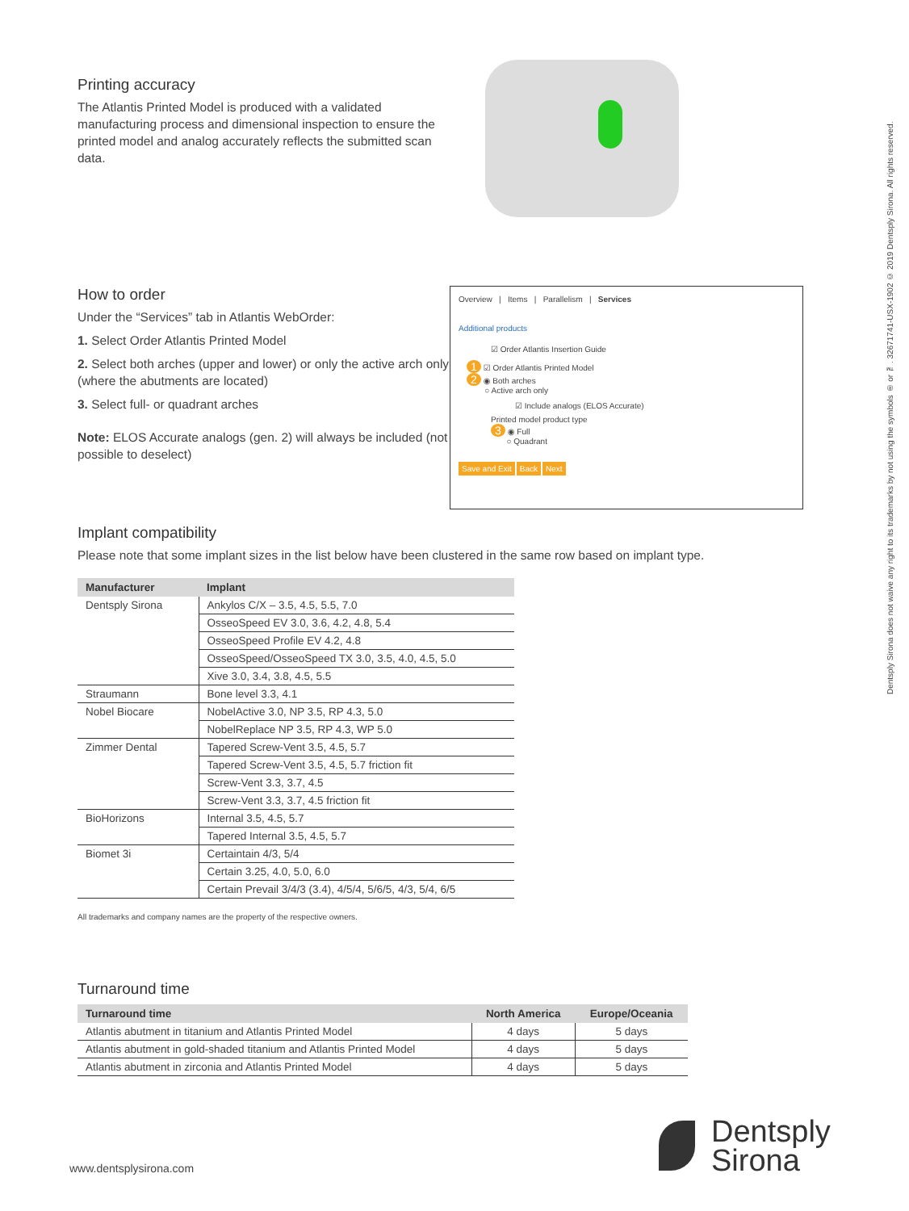Dentsply Sirona does not waive any right to its trademarks by not using the symbols ® or ™. 32671741-USX-1902 © 2019 Dentsply Sirona. All rights reserved.
Printing accuracy
The Atlantis Printed Model is produced with a validated manufacturing process and dimensional inspection to ensure the printed model and analog accurately reflects the submitted scan data.
How to order
Under the “Services” tab in Atlantis WebOrder:
1. Select Order Atlantis Printed Model
2. Select both arches (upper and lower) or only the active arch only (where the abutments are located)
3. Select full- or quadrant arches
Note: ELOS Accurate analogs (gen. 2) will always be included (not possible to deselect)
Overview | Items | Parallelism | Services
Additional products
☑ Order Atlantis Insertion Guide
1 ☑ Order Atlantis Printed Model
2 ◉ Both arches
○ Active arch only
☑ Include analogs (ELOS Accurate)
Printed model product type
3 ◉ Full
○ Quadrant
Save and Exit Back Next
Implant compatibility
Please note that some implant sizes in the list below have been clustered in the same row based on implant type.
| Manufacturer | Implant |
| --- | --- |
| Dentsply Sirona | Ankylos C/X – 3.5, 4.5, 5.5, 7.0 |
| | OsseoSpeed EV 3.0, 3.6, 4.2, 4.8, 5.4 |
| | OsseoSpeed Profile EV 4.2, 4.8 |
| | OsseoSpeed/OsseoSpeed TX 3.0, 3.5, 4.0, 4.5, 5.0 |
| | Xive 3.0, 3.4, 3.8, 4.5, 5.5 |
| Straumann | Bone level 3.3, 4.1 |
| Nobel Biocare | NobelActive 3.0, NP 3.5, RP 4.3, 5.0 |
| | NobelReplace NP 3.5, RP 4.3, WP 5.0 |
| Zimmer Dental | Tapered Screw-Vent 3.5, 4.5, 5.7 |
| | Tapered Screw-Vent 3.5, 4.5, 5.7 friction fit |
| | Screw-Vent 3.3, 3.7, 4.5 |
| | Screw-Vent 3.3, 3.7, 4.5 friction fit |
| BioHorizons | Internal 3.5, 4.5, 5.7 |
| | Tapered Internal 3.5, 4.5, 5.7 |
| Biomet 3i | Certaintain 4/3, 5/4 |
| | Certain 3.25, 4.0, 5.0, 6.0 |
| | Certain Prevail 3/4/3 (3.4), 4/5/4, 5/6/5, 4/3, 5/4, 6/5 |
All trademarks and company names are the property of the respective owners.
Turnaround time
| Turnaround time | North America | Europe/Oceania |
| --- | --- | --- |
| Atlantis abutment in titanium and Atlantis Printed Model | 4 days | 5 days |
| Atlantis abutment in gold-shaded titanium and Atlantis Printed Model | 4 days | 5 days |
| Atlantis abutment in zirconia and Atlantis Printed Model | 4 days | 5 days |
www.dentsplysirona.com
Dentsply
Sirona